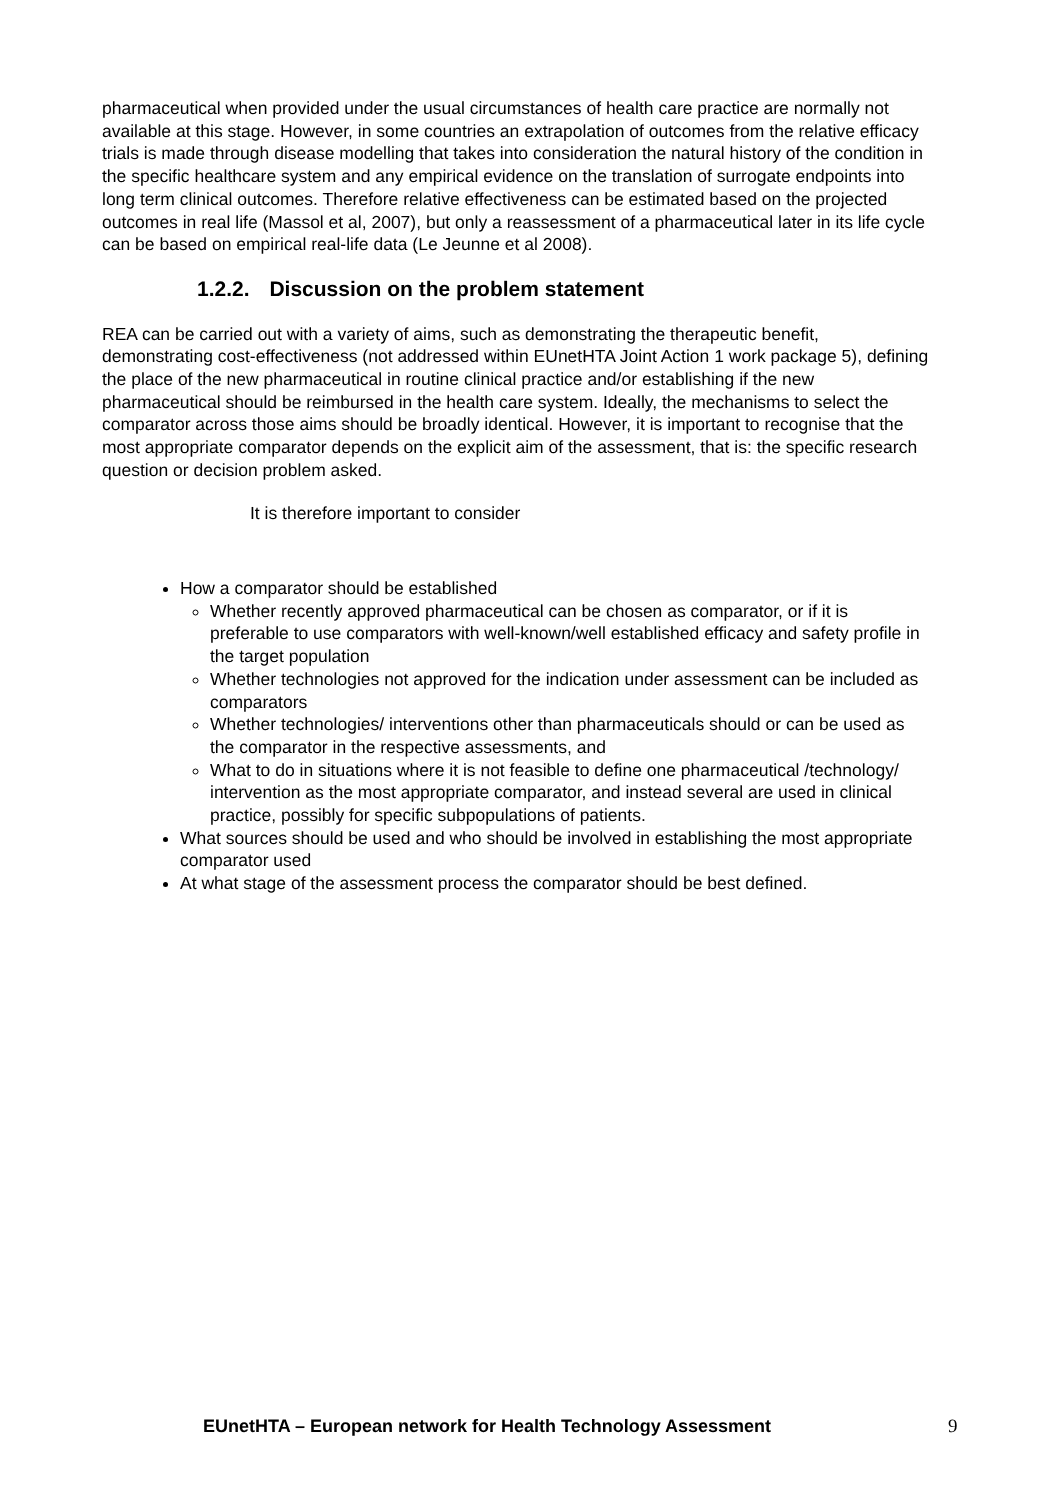pharmaceutical when provided under the usual circumstances of health care practice are normally not available at this stage. However, in some countries an extrapolation of outcomes from the relative efficacy trials is made through disease modelling that takes into consideration the natural history of the condition in the specific healthcare system and any empirical evidence on the translation of surrogate endpoints into long term clinical outcomes. Therefore relative effectiveness can be estimated based on the projected outcomes in real life (Massol et al, 2007), but only a reassessment of a pharmaceutical later in its life cycle can be based on empirical real-life data (Le Jeunne et al 2008).
1.2.2. Discussion on the problem statement
REA can be carried out with a variety of aims, such as demonstrating the therapeutic benefit, demonstrating cost-effectiveness (not addressed within EUnetHTA Joint Action 1 work package 5), defining the place of the new pharmaceutical in routine clinical practice and/or establishing if the new pharmaceutical should be reimbursed in the health care system. Ideally, the mechanisms to select the comparator across those aims should be broadly identical. However, it is important to recognise that the most appropriate comparator depends on the explicit aim of the assessment, that is: the specific research question or decision problem asked.
It is therefore important to consider
How a comparator should be established
Whether recently approved pharmaceutical can be chosen as comparator, or if it is preferable to use comparators with well-known/well established efficacy and safety profile in the target population
Whether technologies not approved for the indication under assessment can be included as comparators
Whether technologies/ interventions other than pharmaceuticals should or can be used as the comparator in the respective assessments, and
What to do in situations where it is not feasible to define one pharmaceutical /technology/ intervention as the most appropriate comparator, and instead several are used in clinical practice, possibly for specific subpopulations of patients.
What sources should be used and who should be involved in establishing the most appropriate comparator used
At what stage of the assessment process the comparator should be best defined.
EUnetHTA – European network for Health Technology Assessment
9